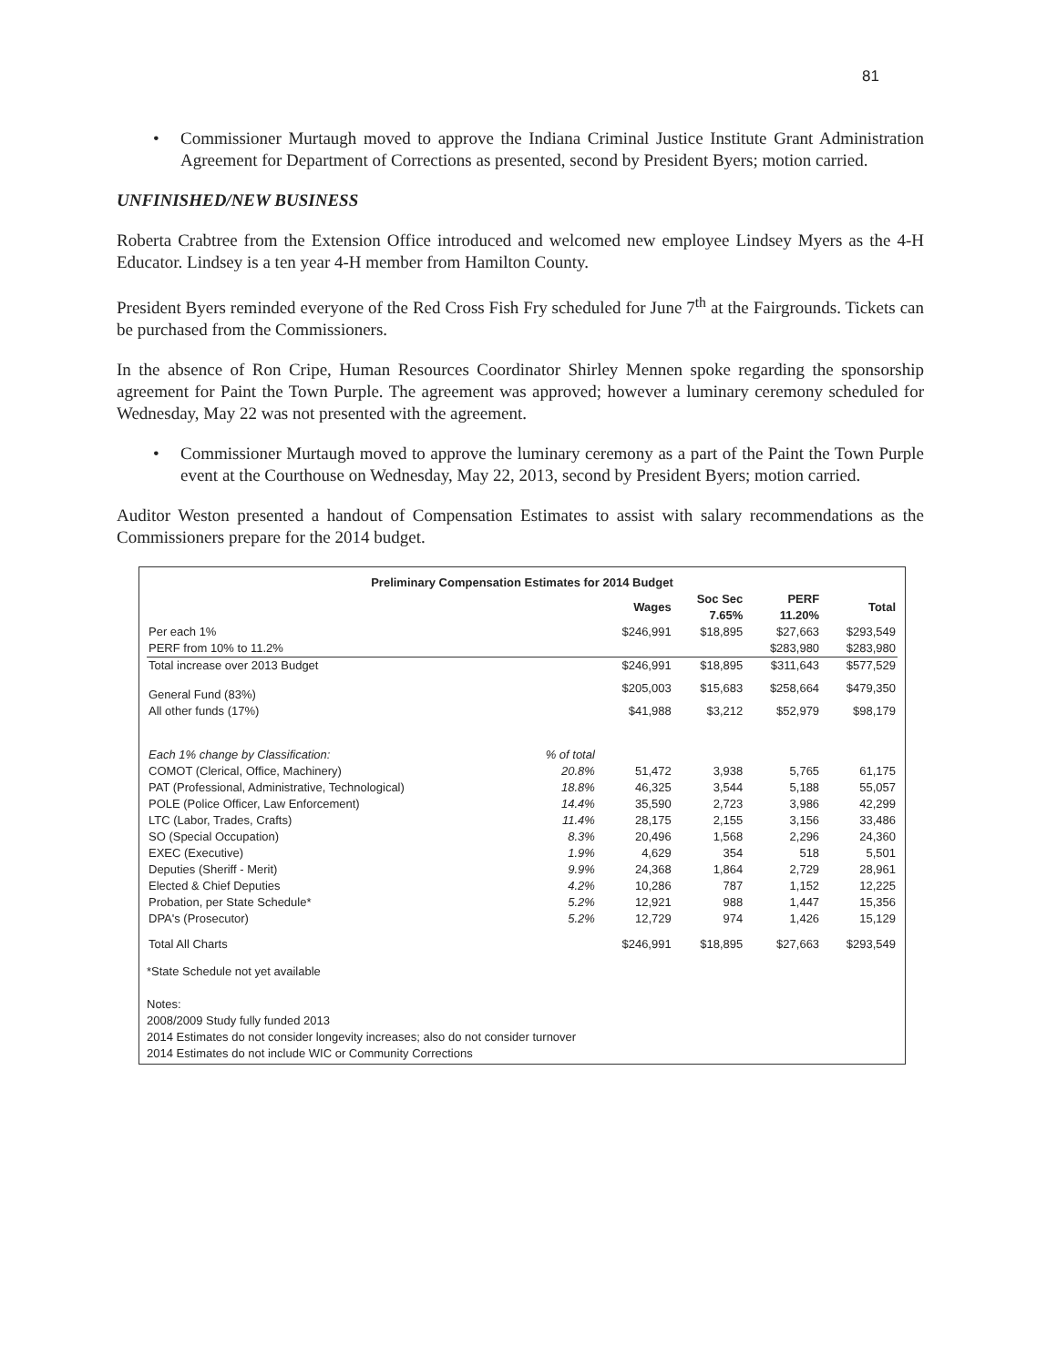81
• Commissioner Murtaugh moved to approve the Indiana Criminal Justice Institute Grant Administration Agreement for Department of Corrections as presented, second by President Byers; motion carried.
UNFINISHED/NEW BUSINESS
Roberta Crabtree from the Extension Office introduced and welcomed new employee Lindsey Myers as the 4-H Educator. Lindsey is a ten year 4-H member from Hamilton County.
President Byers reminded everyone of the Red Cross Fish Fry scheduled for June 7<sup>th</sup> at the Fairgrounds. Tickets can be purchased from the Commissioners.
In the absence of Ron Cripe, Human Resources Coordinator Shirley Mennen spoke regarding the sponsorship agreement for Paint the Town Purple. The agreement was approved; however a luminary ceremony scheduled for Wednesday, May 22 was not presented with the agreement.
• Commissioner Murtaugh moved to approve the luminary ceremony as a part of the Paint the Town Purple event at the Courthouse on Wednesday, May 22, 2013, second by President Byers; motion carried.
Auditor Weston presented a handout of Compensation Estimates to assist with salary recommendations as the Commissioners prepare for the 2014 budget.
Preliminary Compensation Estimates for 2014 Budget
| | | Wages | Soc Sec 7.65% | PERF 11.20% | Total |
| --- | --- | --- | --- | --- | --- |
| Per each 1% | | $246,991 | $18,895 | $27,663 | $293,549 |
| PERF from 10% to 11.2% | | | | $283,980 | $283,980 |
| Total increase over 2013 Budget | | $246,991 | $18,895 | $311,643 | $577,529 |
| General Fund (83%) | | $205,003 | $15,683 | $258,664 | $479,350 |
| All other funds (17%) | | $41,988 | $3,212 | $52,979 | $98,179 |
| Each 1% change by Classification: | % of total | | | | |
| COMOT (Clerical, Office, Machinery) | 20.8% | 51,472 | 3,938 | 5,765 | 61,175 |
| PAT (Professional, Administrative, Technological) | 18.8% | 46,325 | 3,544 | 5,188 | 55,057 |
| POLE (Police Officer, Law Enforcement) | 14.4% | 35,590 | 2,723 | 3,986 | 42,299 |
| LTC (Labor, Trades, Crafts) | 11.4% | 28,175 | 2,155 | 3,156 | 33,486 |
| SO (Special Occupation) | 8.3% | 20,496 | 1,568 | 2,296 | 24,360 |
| EXEC (Executive) | 1.9% | 4,629 | 354 | 518 | 5,501 |
| Deputies (Sheriff - Merit) | 9.9% | 24,368 | 1,864 | 2,729 | 28,961 |
| Elected & Chief Deputies | 4.2% | 10,286 | 787 | 1,152 | 12,225 |
| Probation, per State Schedule* | 5.2% | 12,921 | 988 | 1,447 | 15,356 |
| DPA's (Prosecutor) | 5.2% | 12,729 | 974 | 1,426 | 15,129 |
| Total All Charts | | $246,991 | $18,895 | $27,663 | $293,549 |
*State Schedule not yet available
Notes:
2008/2009 Study fully funded 2013
2014 Estimates do not consider longevity increases; also do not consider turnover
2014 Estimates do not include WIC or Community Corrections